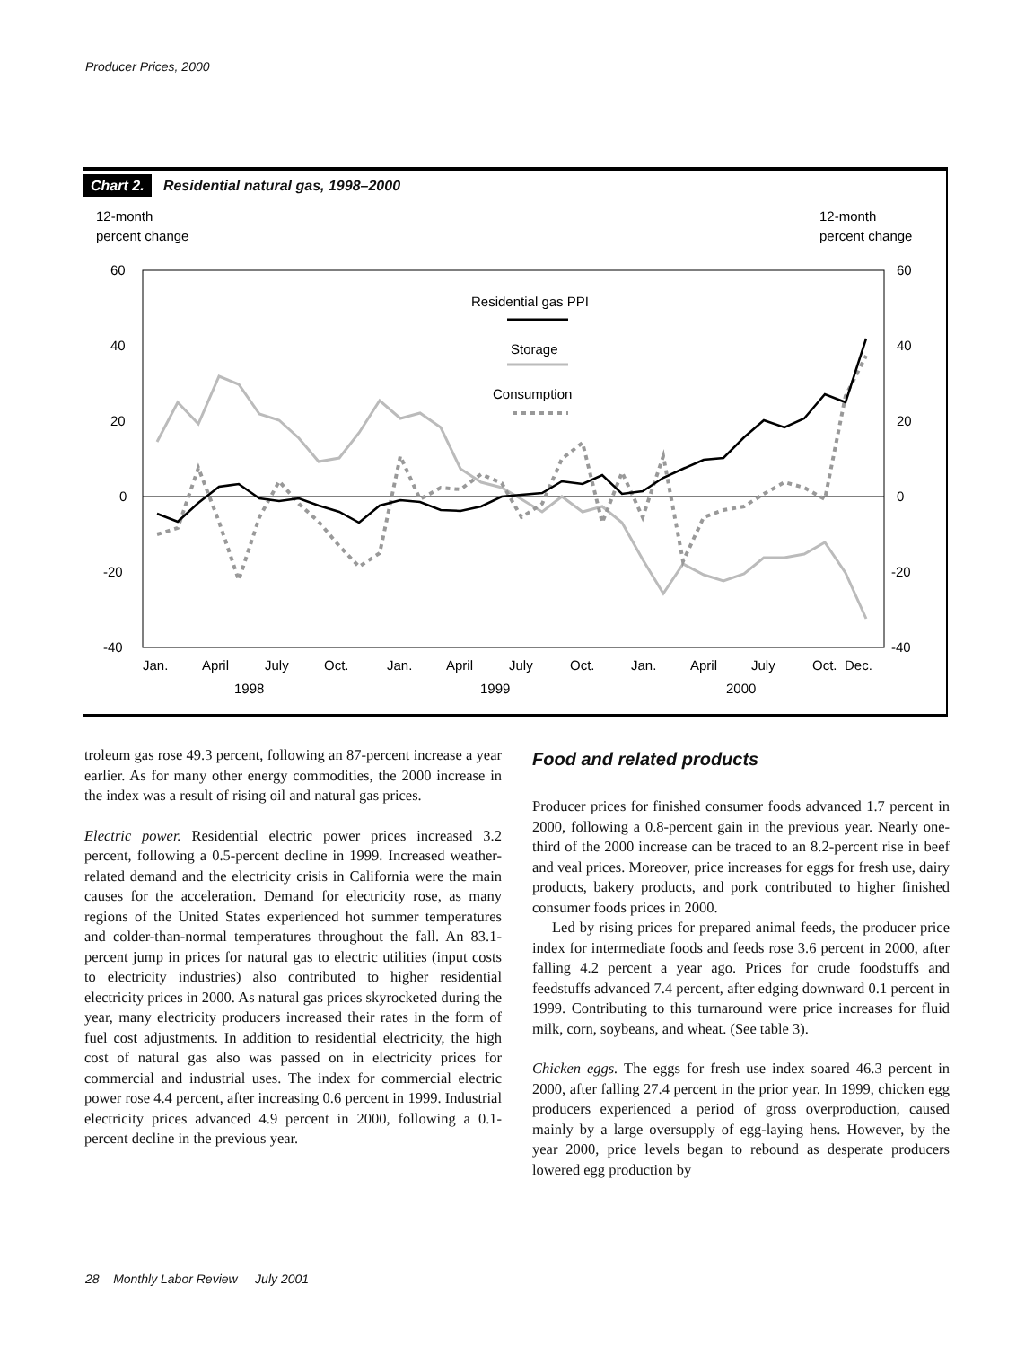Producer Prices, 2000
Chart 2. Residential natural gas, 1998–2000
12-month
percent change
12-month
percent change
60
40
20
0
-20
-40
60
40
20
0
-20
-40
Residential gas PPI
Storage
Consumption
Jan.
April
July
Oct.
Jan.
April
July
Oct.
Jan.
April
July
Oct.
Dec.
1998
1999
2000
troleum gas rose 49.3 percent, following an 87-percent increase a year earlier. As for many other energy commodities, the 2000 increase in the index was a result of rising oil and natural gas prices.
Electric power. Residential electric power prices increased 3.2 percent, following a 0.5-percent decline in 1999. Increased weather-related demand and the electricity crisis in California were the main causes for the acceleration. Demand for electricity rose, as many regions of the United States experienced hot summer temperatures and colder-than-normal temperatures throughout the fall. An 83.1-percent jump in prices for natural gas to electric utilities (input costs to electricity industries) also contributed to higher residential electricity prices in 2000. As natural gas prices skyrocketed during the year, many electricity producers increased their rates in the form of fuel cost adjustments. In addition to residential electricity, the high cost of natural gas also was passed on in electricity prices for commercial and industrial uses. The index for commercial electric power rose 4.4 percent, after increasing 0.6 percent in 1999. Industrial electricity prices advanced 4.9 percent in 2000, following a 0.1-percent decline in the previous year.
Food and related products
Producer prices for finished consumer foods advanced 1.7 percent in 2000, following a 0.8-percent gain in the previous year. Nearly one-third of the 2000 increase can be traced to an 8.2-percent rise in beef and veal prices. Moreover, price increases for eggs for fresh use, dairy products, bakery products, and pork contributed to higher finished consumer foods prices in 2000.
Led by rising prices for prepared animal feeds, the producer price index for intermediate foods and feeds rose 3.6 percent in 2000, after falling 4.2 percent a year ago. Prices for crude foodstuffs and feedstuffs advanced 7.4 percent, after edging downward 0.1 percent in 1999. Contributing to this turnaround were price increases for fluid milk, corn, soybeans, and wheat. (See table 3).
Chicken eggs. The eggs for fresh use index soared 46.3 percent in 2000, after falling 27.4 percent in the prior year. In 1999, chicken egg producers experienced a period of gross overproduction, caused mainly by a large oversupply of egg-laying hens. However, by the year 2000, price levels began to rebound as desperate producers lowered egg production by
28 Monthly Labor Review July 2001